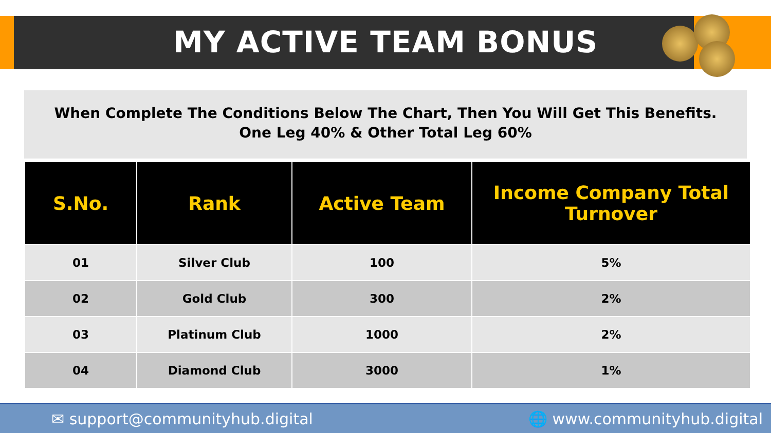MY ACTIVE TEAM BONUS
When Complete The Conditions Below The Chart, Then You Will Get This Benefits.
One Leg 40% & Other Total Leg 60%
| S.No. | Rank | Active Team | Income Company Total Turnover |
| --- | --- | --- | --- |
| 01 | Silver Club | 100 | 5% |
| 02 | Gold Club | 300 | 2% |
| 03 | Platinum Club | 1000 | 2% |
| 04 | Diamond Club | 3000 | 1% |
✉ support@communityhub.digital 🌐 www.communityhub.digital